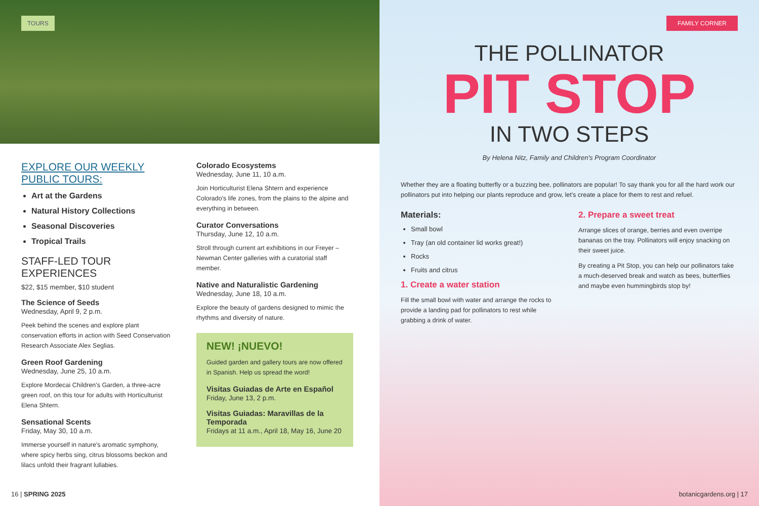TOURS
EXPLORE OUR WEEKLY PUBLIC TOURS:
Art at the Gardens
Natural History Collections
Seasonal Discoveries
Tropical Trails
STAFF-LED TOUR EXPERIENCES
$22, $15 member, $10 student
The Science of Seeds
Wednesday, April 9, 2 p.m.
Peek behind the scenes and explore plant conservation efforts in action with Seed Conservation Research Associate Alex Seglias.
Green Roof Gardening
Wednesday, June 25, 10 a.m.
Explore Mordecai Children's Garden, a three-acre green roof, on this tour for adults with Horticulturist Elena Shtern.
Sensational Scents
Friday, May 30, 10 a.m.
Immerse yourself in nature's aromatic symphony, where spicy herbs sing, citrus blossoms beckon and lilacs unfold their fragrant lullabies.
Colorado Ecosystems
Wednesday, June 11, 10 a.m.
Join Horticulturist Elena Shtern and experience Colorado's life zones, from the plains to the alpine and everything in between.
Curator Conversations
Thursday, June 12, 10 a.m.
Stroll through current art exhibitions in our Freyer – Newman Center galleries with a curatorial staff member.
Native and Naturalistic Gardening
Wednesday, June 18, 10 a.m.
Explore the beauty of gardens designed to mimic the rhythms and diversity of nature.
NEW! ¡NUEVO!
Guided garden and gallery tours are now offered in Spanish. Help us spread the word!
Visitas Guiadas de Arte en Español
Friday, June 13, 2 p.m.
Visitas Guiadas: Maravillas de la Temporada
Fridays at 11 a.m., April 18, May 16, June 20
16 | SPRING 2025
FAMILY CORNER
THE POLLINATOR
PIT STOP
IN TWO STEPS
By Helena Nitz, Family and Children's Program Coordinator
Whether they are a floating butterfly or a buzzing bee, pollinators are popular! To say thank you for all the hard work our pollinators put into helping our plants reproduce and grow, let's create a place for them to rest and refuel.
Materials:
Small bowl
Tray (an old container lid works great!)
Rocks
Fruits and citrus
1. Create a water station
Fill the small bowl with water and arrange the rocks to provide a landing pad for pollinators to rest while grabbing a drink of water.
2. Prepare a sweet treat
Arrange slices of orange, berries and even overripe bananas on the tray. Pollinators will enjoy snacking on their sweet juice.
By creating a Pit Stop, you can help our pollinators take a much-deserved break and watch as bees, butterflies and maybe even hummingbirds stop by!
botanicgardens.org | 17